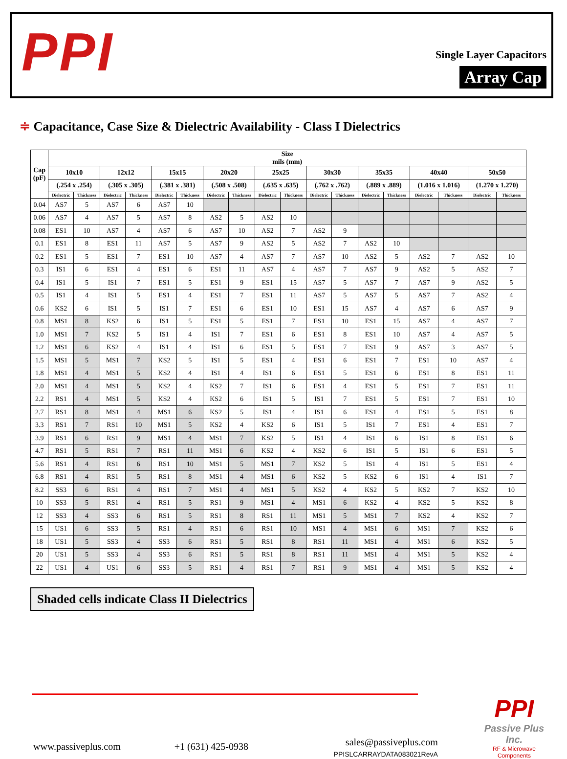PPI
Single Layer Capacitors
Array Cap
≑ Capacitance, Case Size & Dielectric Availability - Class I Dielectrics
| Cap (pF) | Size mils (mm) | | | | | | | | | | | | | | | | | |
| --- | --- | --- | --- | --- | --- | --- | --- | --- | --- | --- | --- | --- | --- | --- | --- | --- | --- | --- |
| | 10x10 | | 12x12 | | 15x15 | | 20x20 | | 25x25 | | 30x30 | | 35x35 | | 40x40 | | 50x50 | |
| | (.254 x .254) | | (.305 x .305) | | (.381 x .381) | | (.508 x .508) | | (.635 x .635) | | (.762 x .762) | | (.889 x .889) | | (1.016 x 1.016) | | (1.270 x 1.270) | |
| | Dielectric | Thickness | Dielectric | Thickness | Dielectric | Thickness | Dielectric | Thickness | Dielectric | Thickness | Dielectric | Thickness | Dielectric | Thickness | Dielectric | Thickness | Dielectric | Thickness |
| 0.04 | AS7 | 5 | AS7 | 6 | AS7 | 10 | | | | | | | | | | | | |
| 0.06 | AS7 | 4 | AS7 | 5 | AS7 | 8 | AS2 | 5 | AS2 | 10 | | | | | | | | |
| 0.08 | ES1 | 10 | AS7 | 4 | AS7 | 6 | AS7 | 10 | AS2 | 7 | AS2 | 9 | | | | | | |
| 0.1 | ES1 | 8 | ES1 | 11 | AS7 | 5 | AS7 | 9 | AS2 | 5 | AS2 | 7 | AS2 | 10 | | | | |
| 0.2 | ES1 | 5 | ES1 | 7 | ES1 | 10 | AS7 | 4 | AS7 | 7 | AS7 | 10 | AS2 | 5 | AS2 | 7 | AS2 | 10 |
| 0.3 | IS1 | 6 | ES1 | 4 | ES1 | 6 | ES1 | 11 | AS7 | 4 | AS7 | 7 | AS7 | 9 | AS2 | 5 | AS2 | 7 |
| 0.4 | IS1 | 5 | IS1 | 7 | ES1 | 5 | ES1 | 9 | ES1 | 15 | AS7 | 5 | AS7 | 7 | AS7 | 9 | AS2 | 5 |
| 0.5 | IS1 | 4 | IS1 | 5 | ES1 | 4 | ES1 | 7 | ES1 | 11 | AS7 | 5 | AS7 | 5 | AS7 | 7 | AS2 | 4 |
| 0.6 | KS2 | 6 | IS1 | 5 | IS1 | 7 | ES1 | 6 | ES1 | 10 | ES1 | 15 | AS7 | 4 | AS7 | 6 | AS7 | 9 |
| 0.8 | MS1 | 8 | KS2 | 6 | IS1 | 5 | ES1 | 5 | ES1 | 7 | ES1 | 10 | ES1 | 15 | AS7 | 4 | AS7 | 7 |
| 1.0 | MS1 | 7 | KS2 | 5 | IS1 | 4 | IS1 | 7 | ES1 | 6 | ES1 | 8 | ES1 | 10 | AS7 | 4 | AS7 | 5 |
| 1.2 | MS1 | 6 | KS2 | 4 | IS1 | 4 | IS1 | 6 | ES1 | 5 | ES1 | 7 | ES1 | 9 | AS7 | 3 | AS7 | 5 |
| 1.5 | MS1 | 5 | MS1 | 7 | KS2 | 5 | IS1 | 5 | ES1 | 4 | ES1 | 6 | ES1 | 7 | ES1 | 10 | AS7 | 4 |
| 1.8 | MS1 | 4 | MS1 | 5 | KS2 | 4 | IS1 | 4 | IS1 | 6 | ES1 | 5 | ES1 | 6 | ES1 | 8 | ES1 | 11 |
| 2.0 | MS1 | 4 | MS1 | 5 | KS2 | 4 | KS2 | 7 | IS1 | 6 | ES1 | 4 | ES1 | 5 | ES1 | 7 | ES1 | 11 |
| 2.2 | RS1 | 4 | MS1 | 5 | KS2 | 4 | KS2 | 6 | IS1 | 5 | IS1 | 7 | ES1 | 5 | ES1 | 7 | ES1 | 10 |
| 2.7 | RS1 | 8 | MS1 | 4 | MS1 | 6 | KS2 | 5 | IS1 | 4 | IS1 | 6 | ES1 | 4 | ES1 | 5 | ES1 | 8 |
| 3.3 | RS1 | 7 | RS1 | 10 | MS1 | 5 | KS2 | 4 | KS2 | 6 | IS1 | 5 | IS1 | 7 | ES1 | 4 | ES1 | 7 |
| 3.9 | RS1 | 6 | RS1 | 9 | MS1 | 4 | MS1 | 7 | KS2 | 5 | IS1 | 4 | IS1 | 6 | IS1 | 8 | ES1 | 6 |
| 4.7 | RS1 | 5 | RS1 | 7 | RS1 | 11 | MS1 | 6 | KS2 | 4 | KS2 | 6 | IS1 | 5 | IS1 | 6 | ES1 | 5 |
| 5.6 | RS1 | 4 | RS1 | 6 | RS1 | 10 | MS1 | 5 | MS1 | 7 | KS2 | 5 | IS1 | 4 | IS1 | 5 | ES1 | 4 |
| 6.8 | RS1 | 4 | RS1 | 5 | RS1 | 8 | MS1 | 4 | MS1 | 6 | KS2 | 5 | KS2 | 6 | IS1 | 4 | IS1 | 7 |
| 8.2 | SS3 | 6 | RS1 | 4 | RS1 | 7 | MS1 | 4 | MS1 | 5 | KS2 | 4 | KS2 | 5 | KS2 | 7 | KS2 | 10 |
| 10 | SS3 | 5 | RS1 | 4 | RS1 | 5 | RS1 | 9 | MS1 | 4 | MS1 | 6 | KS2 | 4 | KS2 | 5 | KS2 | 8 |
| 12 | SS3 | 4 | SS3 | 6 | RS1 | 5 | RS1 | 8 | RS1 | 11 | MS1 | 5 | MS1 | 7 | KS2 | 4 | KS2 | 7 |
| 15 | US1 | 6 | SS3 | 5 | RS1 | 4 | RS1 | 6 | RS1 | 10 | MS1 | 4 | MS1 | 6 | MS1 | 7 | KS2 | 6 |
| 18 | US1 | 5 | SS3 | 4 | SS3 | 6 | RS1 | 5 | RS1 | 8 | RS1 | 11 | MS1 | 4 | MS1 | 6 | KS2 | 5 |
| 20 | US1 | 5 | SS3 | 4 | SS3 | 6 | RS1 | 5 | RS1 | 8 | RS1 | 11 | MS1 | 4 | MS1 | 5 | KS2 | 4 |
| 22 | US1 | 4 | US1 | 6 | SS3 | 5 | RS1 | 4 | RS1 | 7 | RS1 | 9 | MS1 | 4 | MS1 | 5 | KS2 | 4 |
Shaded cells indicate Class II Dielectrics
www.passiveplus.com
+1 (631) 425-0938
sales@passiveplus.com
PPISLCARRAYDATA083021RevA
PPI
Passive Plus Inc.
RF & Microwave Components